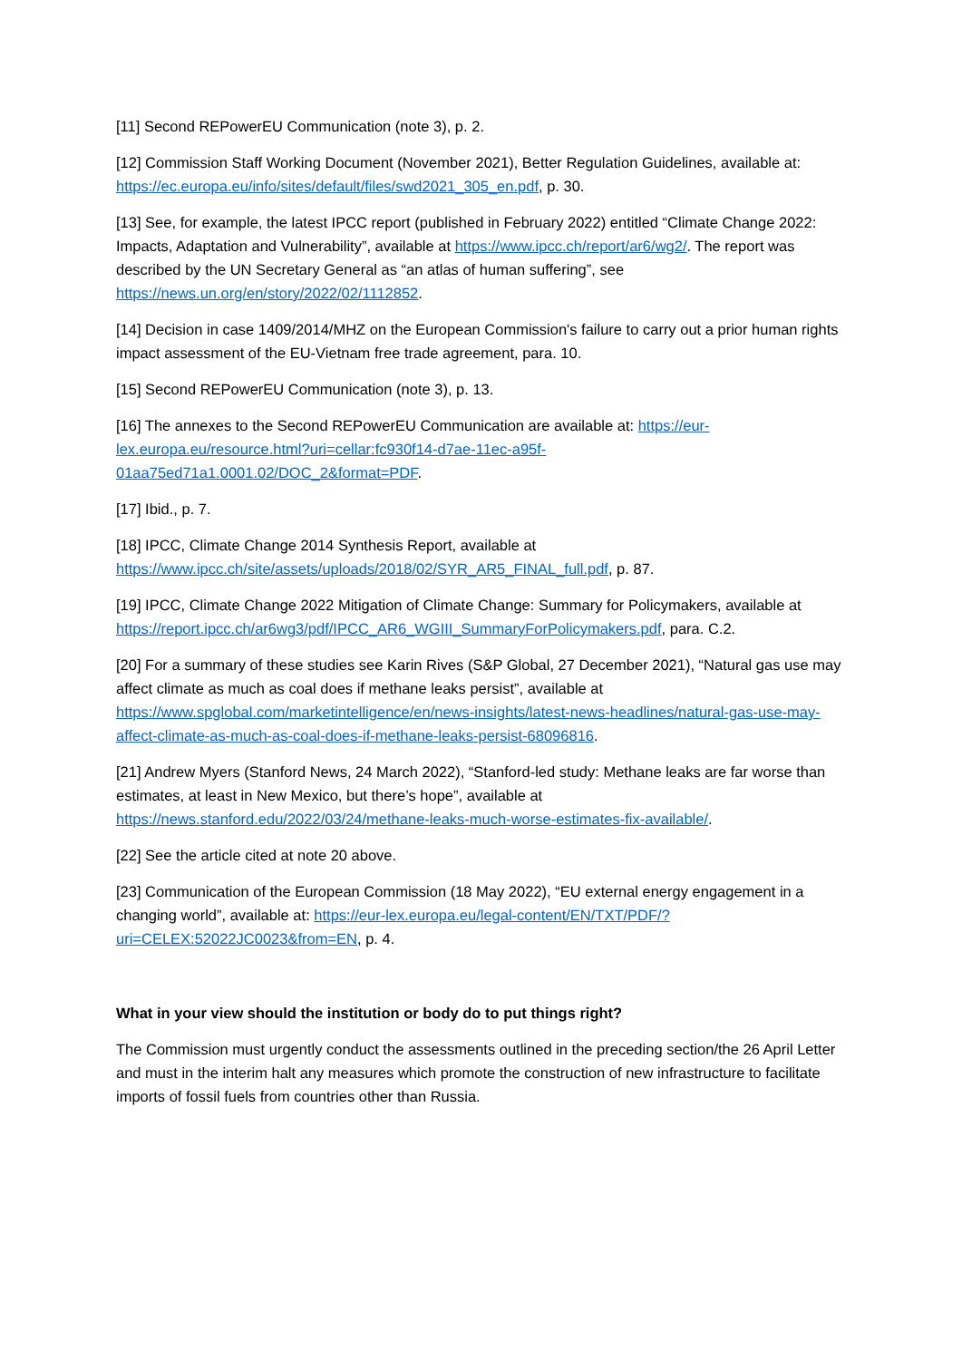[11] Second REPowerEU Communication (note 3), p. 2.
[12] Commission Staff Working Document (November 2021), Better Regulation Guidelines, available at: https://ec.europa.eu/info/sites/default/files/swd2021_305_en.pdf, p. 30.
[13] See, for example, the latest IPCC report (published in February 2022) entitled “Climate Change 2022: Impacts, Adaptation and Vulnerability”, available at https://www.ipcc.ch/report/ar6/wg2/. The report was described by the UN Secretary General as “an atlas of human suffering”, see https://news.un.org/en/story/2022/02/1112852.
[14] Decision in case 1409/2014/MHZ on the European Commission's failure to carry out a prior human rights impact assessment of the EU-Vietnam free trade agreement, para. 10.
[15] Second REPowerEU Communication (note 3), p. 13.
[16] The annexes to the Second REPowerEU Communication are available at: https://eur-lex.europa.eu/resource.html?uri=cellar:fc930f14-d7ae-11ec-a95f-01aa75ed71a1.0001.02/DOC_2&format=PDF.
[17] Ibid., p. 7.
[18] IPCC, Climate Change 2014 Synthesis Report, available at https://www.ipcc.ch/site/assets/uploads/2018/02/SYR_AR5_FINAL_full.pdf, p. 87.
[19] IPCC, Climate Change 2022 Mitigation of Climate Change: Summary for Policymakers, available at https://report.ipcc.ch/ar6wg3/pdf/IPCC_AR6_WGIII_SummaryForPolicymakers.pdf, para. C.2.
[20] For a summary of these studies see Karin Rives (S&P Global, 27 December 2021), “Natural gas use may affect climate as much as coal does if methane leaks persist”, available at https://www.spglobal.com/marketintelligence/en/news-insights/latest-news-headlines/natural-gas-use-may-affect-climate-as-much-as-coal-does-if-methane-leaks-persist-68096816.
[21] Andrew Myers (Stanford News, 24 March 2022), “Stanford-led study: Methane leaks are far worse than estimates, at least in New Mexico, but there’s hope”, available at https://news.stanford.edu/2022/03/24/methane-leaks-much-worse-estimates-fix-available/.
[22] See the article cited at note 20 above.
[23] Communication of the European Commission (18 May 2022), “EU external energy engagement in a changing world”, available at: https://eur-lex.europa.eu/legal-content/EN/TXT/PDF/?uri=CELEX:52022JC0023&from=EN, p. 4.
What in your view should the institution or body do to put things right?
The Commission must urgently conduct the assessments outlined in the preceding section/the 26 April Letter and must in the interim halt any measures which promote the construction of new infrastructure to facilitate imports of fossil fuels from countries other than Russia.